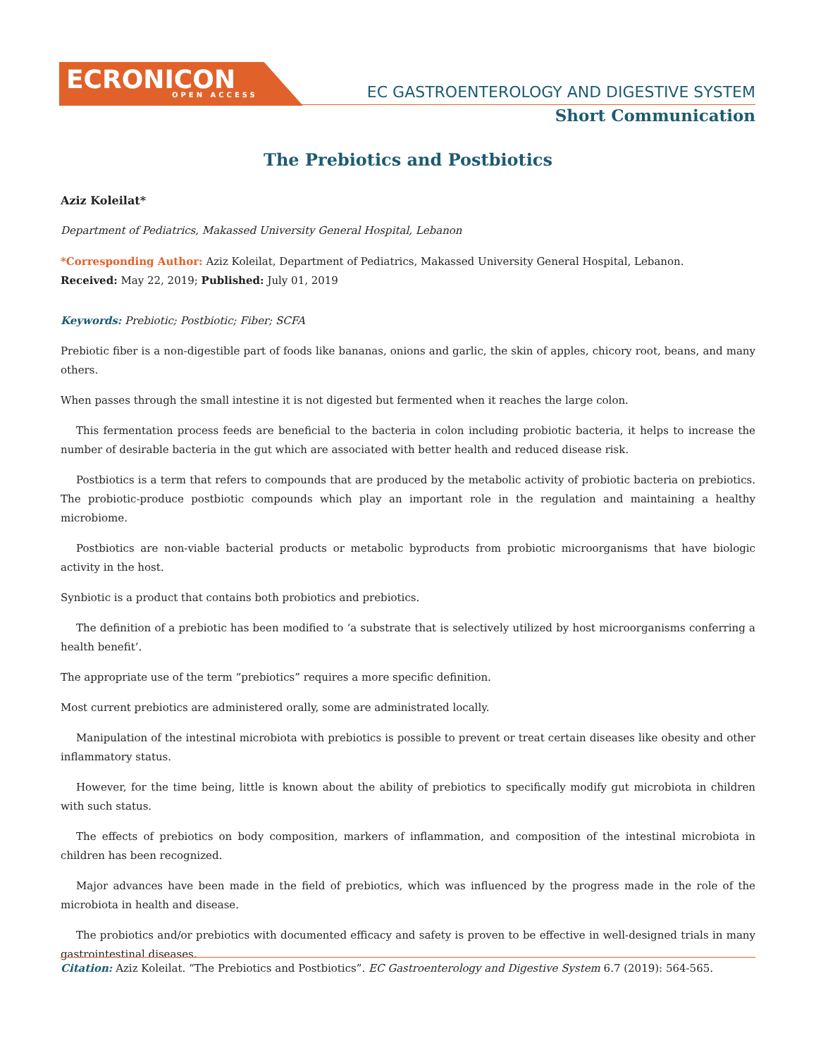ECRONICON
OPEN ACCESS
EC GASTROENTEROLOGY AND DIGESTIVE SYSTEM
Short Communication
The Prebiotics and Postbiotics
Aziz Koleilat*
Department of Pediatrics, Makassed University General Hospital, Lebanon
*Corresponding Author: Aziz Koleilat, Department of Pediatrics, Makassed University General Hospital, Lebanon.
Received: May 22, 2019; Published: July 01, 2019
Keywords: Prebiotic; Postbiotic; Fiber; SCFA
Prebiotic fiber is a non-digestible part of foods like bananas, onions and garlic, the skin of apples, chicory root, beans, and many others.
When passes through the small intestine it is not digested but fermented when it reaches the large colon.
This fermentation process feeds are beneficial to the bacteria in colon including probiotic bacteria, it helps to increase the number of desirable bacteria in the gut which are associated with better health and reduced disease risk.
Postbiotics is a term that refers to compounds that are produced by the metabolic activity of probiotic bacteria on prebiotics. The probiotic-produce postbiotic compounds which play an important role in the regulation and maintaining a healthy microbiome.
Postbiotics are non-viable bacterial products or metabolic byproducts from probiotic microorganisms that have biologic activity in the host.
Synbiotic is a product that contains both probiotics and prebiotics.
The definition of a prebiotic has been modified to ‘a substrate that is selectively utilized by host microorganisms conferring a health benefit’.
The appropriate use of the term “prebiotics” requires a more specific definition.
Most current prebiotics are administered orally, some are administrated locally.
Manipulation of the intestinal microbiota with prebiotics is possible to prevent or treat certain diseases like obesity and other inflammatory status.
However, for the time being, little is known about the ability of prebiotics to specifically modify gut microbiota in children with such status.
The effects of prebiotics on body composition, markers of inflammation, and composition of the intestinal microbiota in children has been recognized.
Major advances have been made in the field of prebiotics, which was influenced by the progress made in the role of the microbiota in health and disease.
The probiotics and/or prebiotics with documented efficacy and safety is proven to be effective in well-designed trials in many gastrointestinal diseases.
Citation: Aziz Koleilat. “The Prebiotics and Postbiotics”. EC Gastroenterology and Digestive System 6.7 (2019): 564-565.